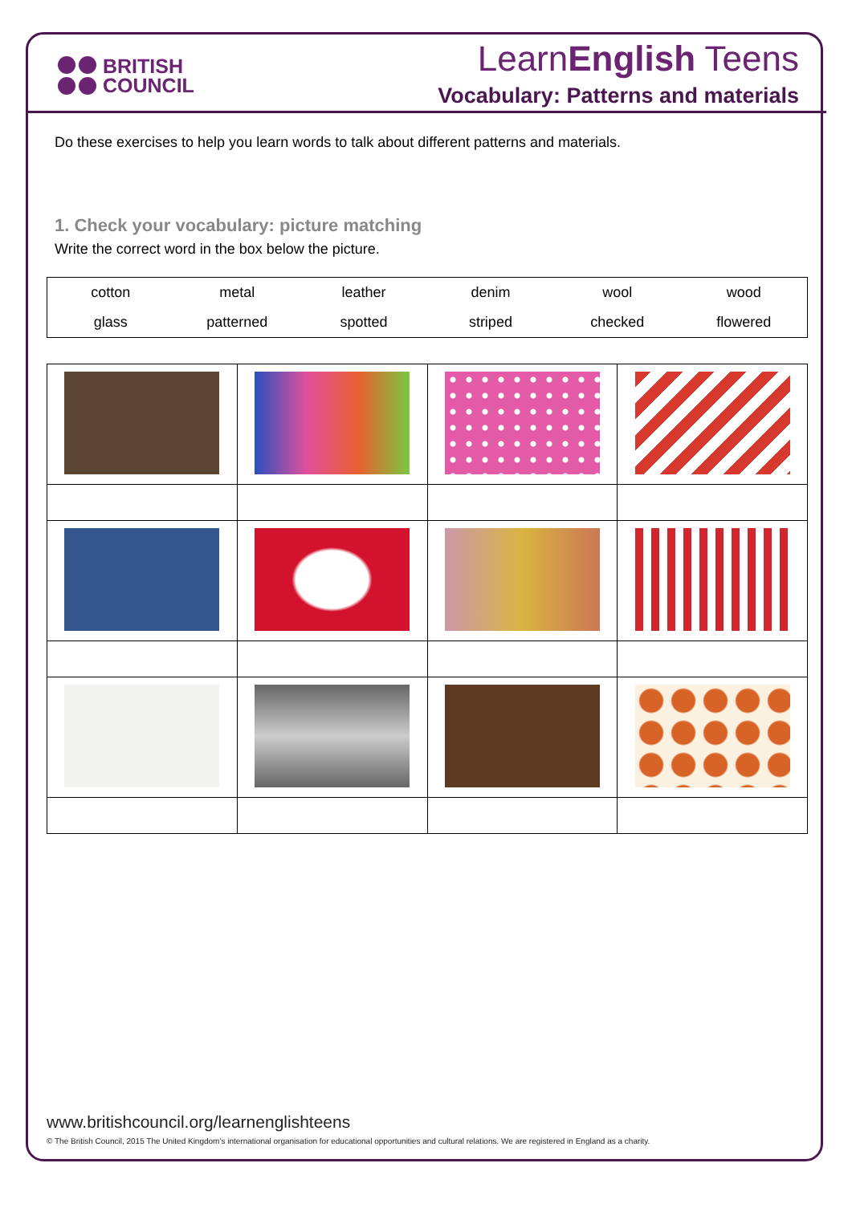BRITISH
COUNCIL
LearnEnglish Teens
Vocabulary: Patterns and materials
Do these exercises to help you learn words to talk about different patterns and materials.
1. Check your vocabulary: picture matching
Write the correct word in the box below the picture.
| cotton | metal | leather | denim | wool | wood |
| glass | patterned | spotted | striped | checked | flowered |
www.britishcouncil.org/learnenglishteens
© The British Council, 2015 The United Kingdom’s international organisation for educational opportunities and cultural relations. We are registered in England as a charity.